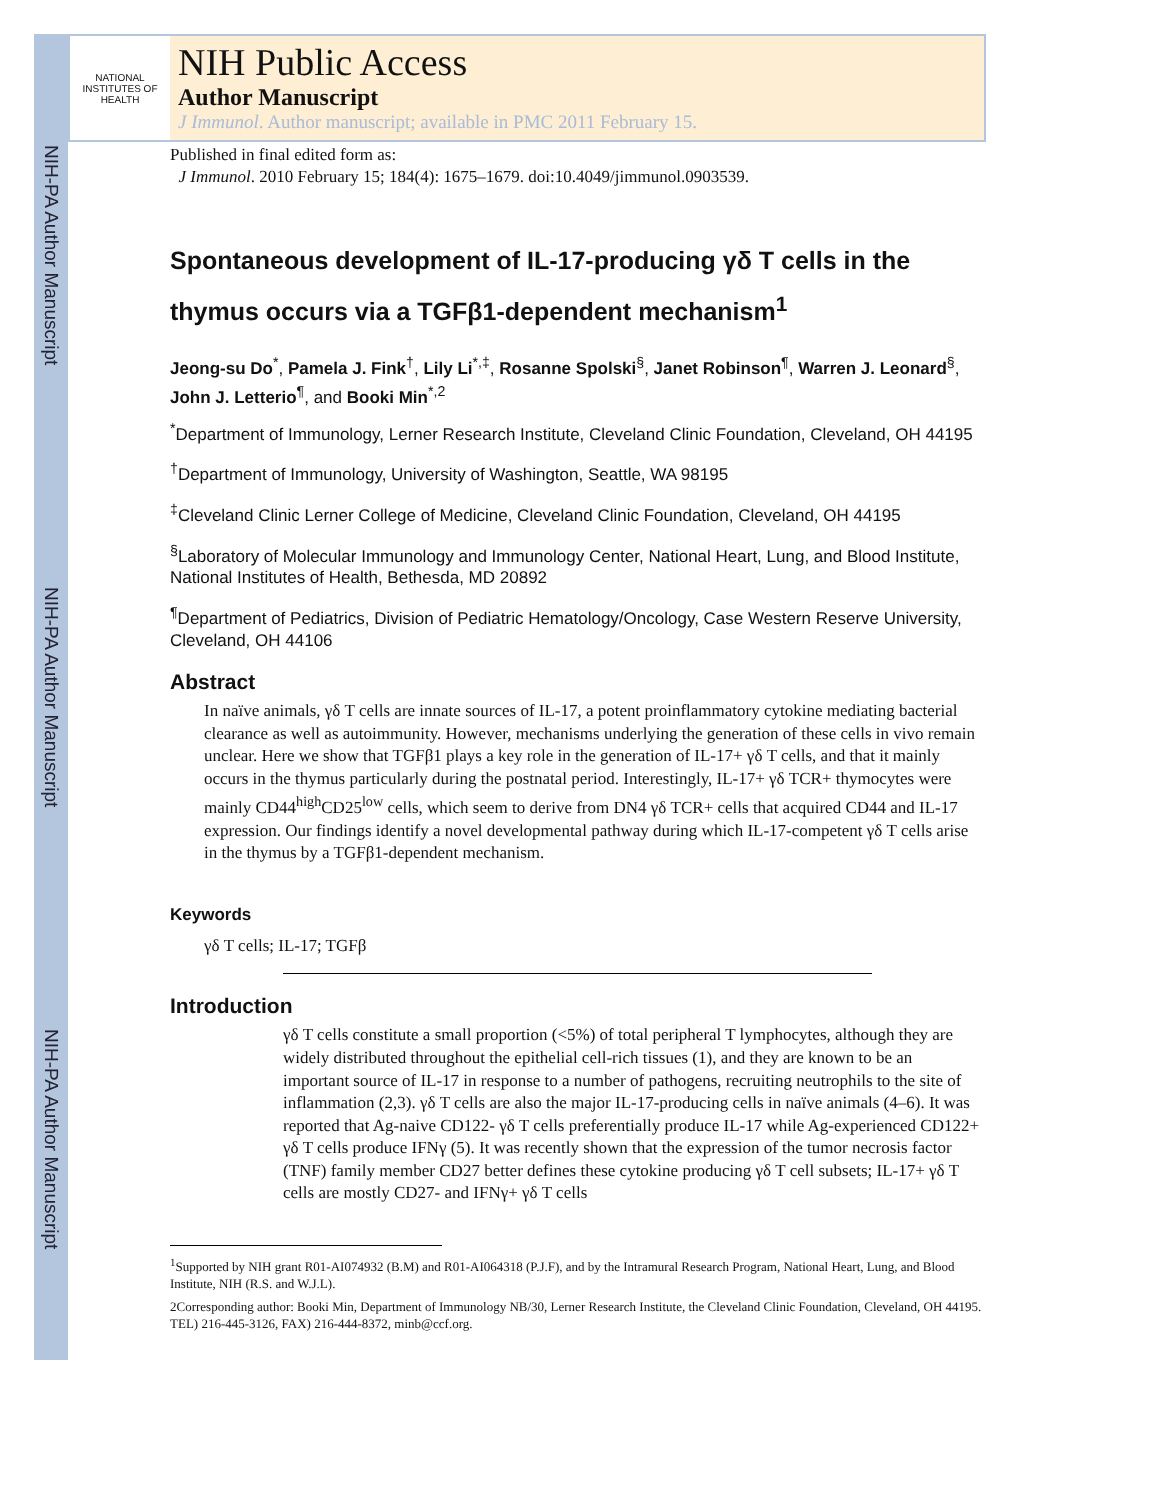NIH-PA Author Manuscript
NIH-PA Author Manuscript
NIH-PA Author Manuscript
NATIONAL INSTITUTES OF HEALTH
NIH Public Access
Author Manuscript
J Immunol. Author manuscript; available in PMC 2011 February 15.
Published in final edited form as:
J Immunol. 2010 February 15; 184(4): 1675–1679. doi:10.4049/jimmunol.0903539.
Spontaneous development of IL-17-producing γδ T cells in the thymus occurs via a TGFβ1-dependent mechanism<sup>1</sup>
Jeong-su Do<sup>*</sup>, Pamela J. Fink<sup>†</sup>, Lily Li<sup>*,‡</sup>, Rosanne Spolski<sup>§</sup>, Janet Robinson<sup>¶</sup>, Warren J. Leonard<sup>§</sup>, John J. Letterio<sup>¶</sup>, and Booki Min<sup>*,2</sup>
<sup>*</sup> Department of Immunology, Lerner Research Institute, Cleveland Clinic Foundation, Cleveland, OH 44195
<sup>†</sup> Department of Immunology, University of Washington, Seattle, WA 98195
<sup>‡</sup> Cleveland Clinic Lerner College of Medicine, Cleveland Clinic Foundation, Cleveland, OH 44195
<sup>§</sup> Laboratory of Molecular Immunology and Immunology Center, National Heart, Lung, and Blood Institute, National Institutes of Health, Bethesda, MD 20892
<sup>¶</sup> Department of Pediatrics, Division of Pediatric Hematology/Oncology, Case Western Reserve University, Cleveland, OH 44106
Abstract
In naïve animals, γδ T cells are innate sources of IL-17, a potent proinflammatory cytokine mediating bacterial clearance as well as autoimmunity. However, mechanisms underlying the generation of these cells in vivo remain unclear. Here we show that TGFβ1 plays a key role in the generation of IL-17+ γδ T cells, and that it mainly occurs in the thymus particularly during the postnatal period. Interestingly, IL-17+ γδ TCR+ thymocytes were mainly CD44<sup>high</sup>CD25<sup>low</sup> cells, which seem to derive from DN4 γδ TCR+ cells that acquired CD44 and IL-17 expression. Our findings identify a novel developmental pathway during which IL-17-competent γδ T cells arise in the thymus by a TGFβ1-dependent mechanism.
Keywords
γδ T cells; IL-17; TGFβ
Introduction
γδ T cells constitute a small proportion (<5%) of total peripheral T lymphocytes, although they are widely distributed throughout the epithelial cell-rich tissues (1), and they are known to be an important source of IL-17 in response to a number of pathogens, recruiting neutrophils to the site of inflammation (2,3). γδ T cells are also the major IL-17-producing cells in naïve animals (4–6). It was reported that Ag-naive CD122- γδ T cells preferentially produce IL-17 while Ag-experienced CD122+ γδ T cells produce IFNγ (5). It was recently shown that the expression of the tumor necrosis factor (TNF) family member CD27 better defines these cytokine producing γδ T cell subsets; IL-17+ γδ T cells are mostly CD27- and IFNγ+ γδ T cells
<sup>1</sup> Supported by NIH grant R01-AI074932 (B.M) and R01-AI064318 (P.J.F), and by the Intramural Research Program, National Heart, Lung, and Blood Institute, NIH (R.S. and W.J.L).
2Corresponding author: Booki Min, Department of Immunology NB/30, Lerner Research Institute, the Cleveland Clinic Foundation, Cleveland, OH 44195. TEL) 216-445-3126, FAX) 216-444-8372, minb@ccf.org.